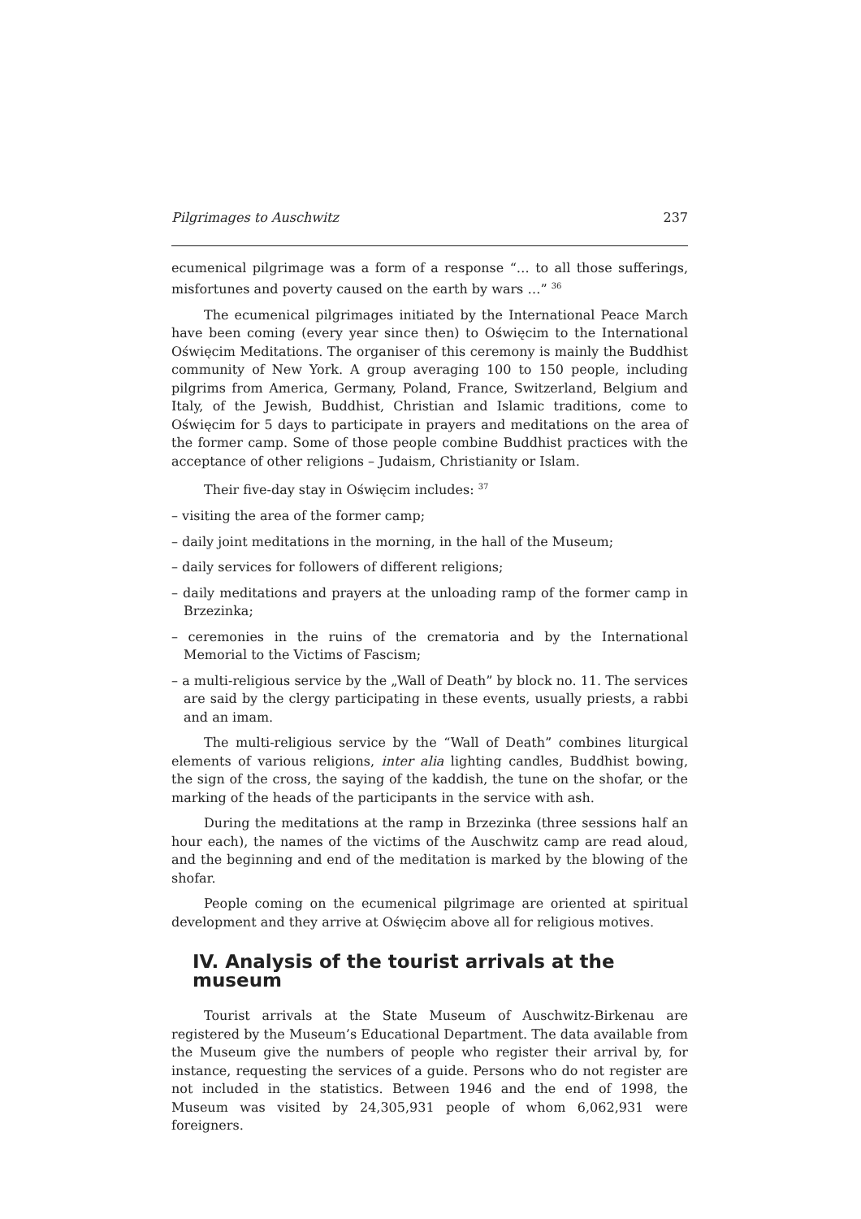Pilgrimages to Auschwitz 237
ecumenical pilgrimage was a form of a response “… to all those sufferings, misfortunes and poverty caused on the earth by wars …” <sup>36</sup>
The ecumenical pilgrimages initiated by the International Peace March have been coming (every year since then) to Oświęcim to the International Oświęcim Meditations. The organiser of this ceremony is mainly the Buddhist community of New York. A group averaging 100 to 150 people, including pilgrims from America, Germany, Poland, France, Switzerland, Belgium and Italy, of the Jewish, Buddhist, Christian and Islamic traditions, come to Oświęcim for 5 days to participate in prayers and meditations on the area of the former camp. Some of those people combine Buddhist practices with the acceptance of other religions – Judaism, Christianity or Islam.
Their five-day stay in Oświęcim includes: <sup>37</sup>
– visiting the area of the former camp;
– daily joint meditations in the morning, in the hall of the Museum;
– daily services for followers of different religions;
– daily meditations and prayers at the unloading ramp of the former camp in Brzezinka;
– ceremonies in the ruins of the crematoria and by the International Memorial to the Victims of Fascism;
– a multi-religious service by the „Wall of Death” by block no. 11. The services are said by the clergy participating in these events, usually priests, a rabbi and an imam.
The multi-religious service by the “Wall of Death” combines liturgical elements of various religions, inter alia lighting candles, Buddhist bowing, the sign of the cross, the saying of the kaddish, the tune on the shofar, or the marking of the heads of the participants in the service with ash.
During the meditations at the ramp in Brzezinka (three sessions half an hour each), the names of the victims of the Auschwitz camp are read aloud, and the beginning and end of the meditation is marked by the blowing of the shofar.
People coming on the ecumenical pilgrimage are oriented at spiritual development and they arrive at Oświęcim above all for religious motives.
IV. Analysis of the tourist arrivals at the museum
Tourist arrivals at the State Museum of Auschwitz-Birkenau are registered by the Museum’s Educational Department. The data available from the Museum give the numbers of people who register their arrival by, for instance, requesting the services of a guide. Persons who do not register are not included in the statistics. Between 1946 and the end of 1998, the Museum was visited by 24,305,931 people of whom 6,062,931 were foreigners.